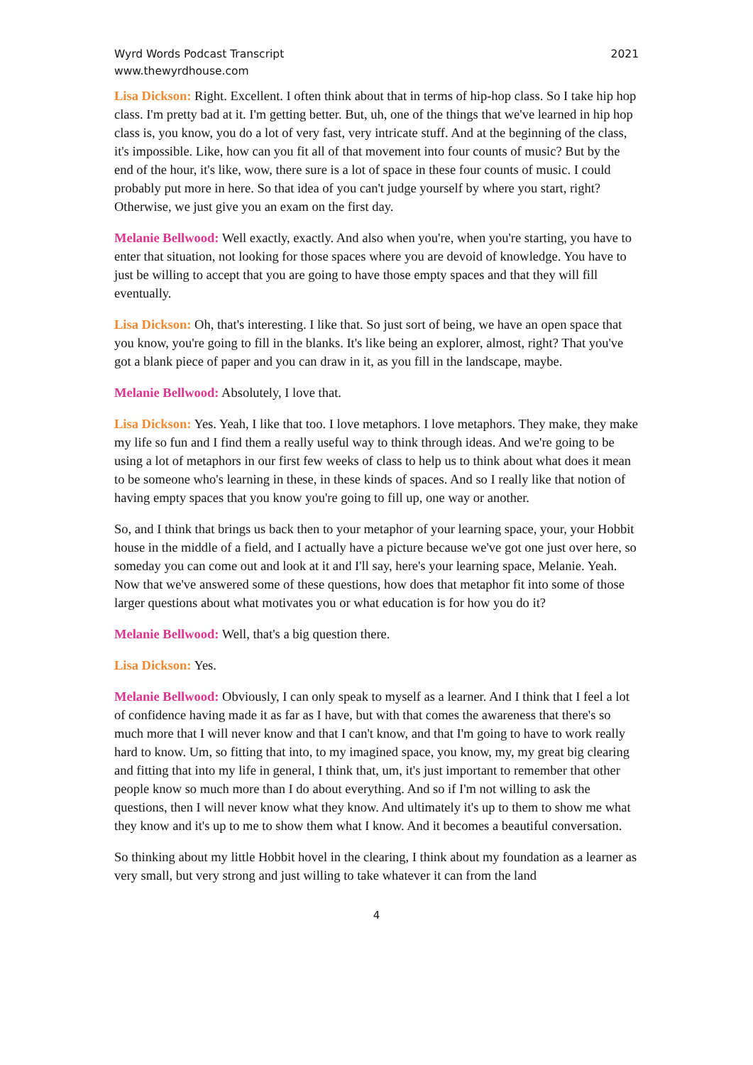Wyrd Words Podcast Transcript
www.thewyrdhouse.com
2021
Lisa Dickson: Right. Excellent. I often think about that in terms of hip-hop class. So I take hip hop class. I'm pretty bad at it. I'm getting better. But, uh, one of the things that we've learned in hip hop class is, you know, you do a lot of very fast, very intricate stuff. And at the beginning of the class, it's impossible. Like, how can you fit all of that movement into four counts of music? But by the end of the hour, it's like, wow, there sure is a lot of space in these four counts of music. I could probably put more in here. So that idea of you can't judge yourself by where you start, right? Otherwise, we just give you an exam on the first day.
Melanie Bellwood: Well exactly, exactly. And also when you're, when you're starting, you have to enter that situation, not looking for those spaces where you are devoid of knowledge. You have to just be willing to accept that you are going to have those empty spaces and that they will fill eventually.
Lisa Dickson: Oh, that's interesting. I like that. So just sort of being, we have an open space that you know, you're going to fill in the blanks. It's like being an explorer, almost, right? That you've got a blank piece of paper and you can draw in it, as you fill in the landscape, maybe.
Melanie Bellwood: Absolutely, I love that.
Lisa Dickson: Yes. Yeah, I like that too. I love metaphors. I love metaphors. They make, they make my life so fun and I find them a really useful way to think through ideas. And we're going to be using a lot of metaphors in our first few weeks of class to help us to think about what does it mean to be someone who's learning in these, in these kinds of spaces. And so I really like that notion of having empty spaces that you know you're going to fill up, one way or another.
So, and I think that brings us back then to your metaphor of your learning space, your, your Hobbit house in the middle of a field, and I actually have a picture because we've got one just over here, so someday you can come out and look at it and I'll say, here's your learning space, Melanie. Yeah. Now that we've answered some of these questions, how does that metaphor fit into some of those larger questions about what motivates you or what education is for how you do it?
Melanie Bellwood: Well, that's a big question there.
Lisa Dickson: Yes.
Melanie Bellwood: Obviously, I can only speak to myself as a learner. And I think that I feel a lot of confidence having made it as far as I have, but with that comes the awareness that there's so much more that I will never know and that I can't know, and that I'm going to have to work really hard to know. Um, so fitting that into, to my imagined space, you know, my, my great big clearing and fitting that into my life in general, I think that, um, it's just important to remember that other people know so much more than I do about everything. And so if I'm not willing to ask the questions, then I will never know what they know. And ultimately it's up to them to show me what they know and it's up to me to show them what I know. And it becomes a beautiful conversation.
So thinking about my little Hobbit hovel in the clearing, I think about my foundation as a learner as very small, but very strong and just willing to take whatever it can from the land
4